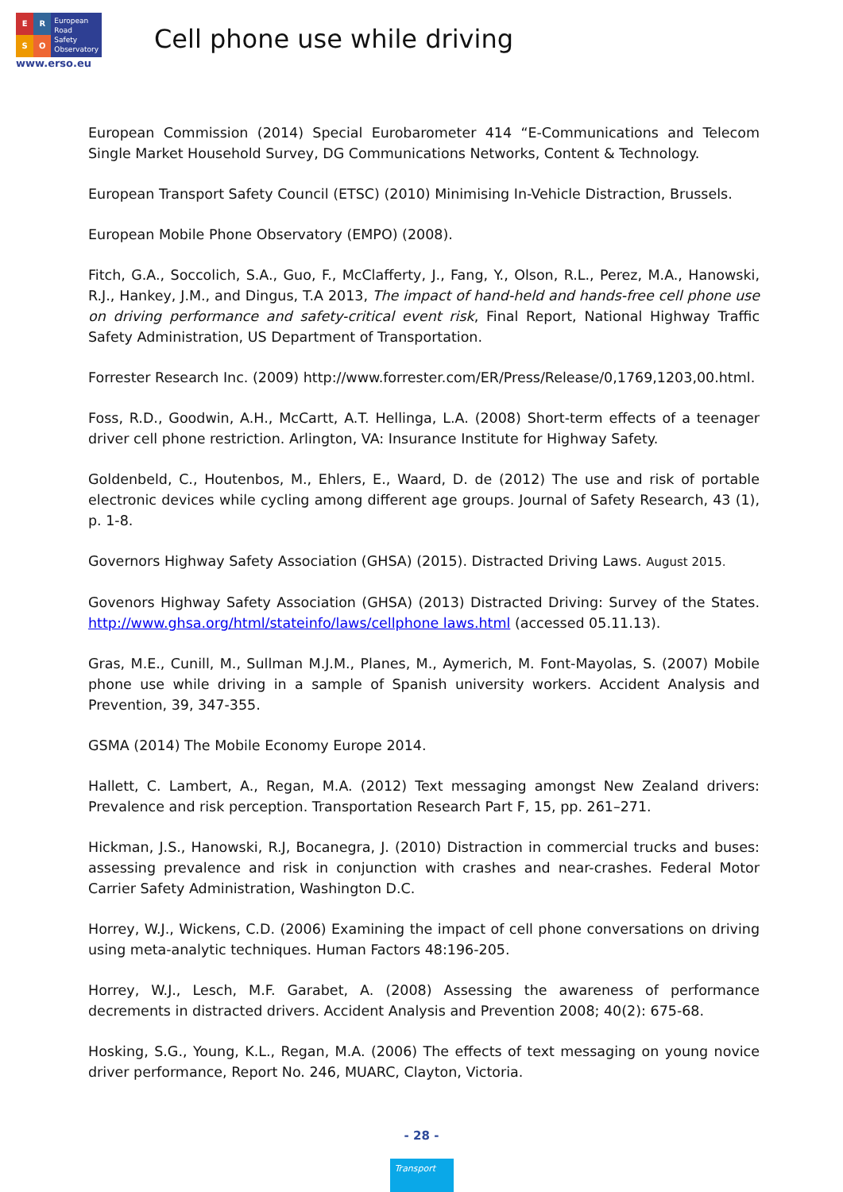ERSO
European
Road
Safety
Observatory
www.erso.eu
Cell phone use while driving
European Commission (2014) Special Eurobarometer 414 “E-Communications and Telecom Single Market Household Survey, DG Communications Networks, Content & Technology.
European Transport Safety Council (ETSC) (2010) Minimising In-Vehicle Distraction, Brussels.
European Mobile Phone Observatory (EMPO) (2008).
Fitch, G.A., Soccolich, S.A., Guo, F., McClafferty, J., Fang, Y., Olson, R.L., Perez, M.A., Hanowski, R.J., Hankey, J.M., and Dingus, T.A 2013, The impact of hand-held and hands-free cell phone use on driving performance and safety-critical event risk, Final Report, National Highway Traffic Safety Administration, US Department of Transportation.
Forrester Research Inc. (2009) http://www.forrester.com/ER/Press/Release/0,1769,1203,00.html.
Foss, R.D., Goodwin, A.H., McCartt, A.T. Hellinga, L.A. (2008) Short-term effects of a teenager driver cell phone restriction. Arlington, VA: Insurance Institute for Highway Safety.
Goldenbeld, C., Houtenbos, M., Ehlers, E., Waard, D. de (2012) The use and risk of portable electronic devices while cycling among different age groups. Journal of Safety Research, 43 (1), p. 1-8.
Governors Highway Safety Association (GHSA) (2015). Distracted Driving Laws. August 2015.
Govenors Highway Safety Association (GHSA) (2013) Distracted Driving: Survey of the States. http://www.ghsa.org/html/stateinfo/laws/cellphone laws.html (accessed 05.11.13).
Gras, M.E., Cunill, M., Sullman M.J.M., Planes, M., Aymerich, M. Font-Mayolas, S. (2007) Mobile phone use while driving in a sample of Spanish university workers. Accident Analysis and Prevention, 39, 347-355.
GSMA (2014) The Mobile Economy Europe 2014.
Hallett, C. Lambert, A., Regan, M.A. (2012) Text messaging amongst New Zealand drivers: Prevalence and risk perception. Transportation Research Part F, 15, pp. 261–271.
Hickman, J.S., Hanowski, R.J, Bocanegra, J. (2010) Distraction in commercial trucks and buses: assessing prevalence and risk in conjunction with crashes and near-crashes. Federal Motor Carrier Safety Administration, Washington D.C.
Horrey, W.J., Wickens, C.D. (2006) Examining the impact of cell phone conversations on driving using meta-analytic techniques. Human Factors 48:196-205.
Horrey, W.J., Lesch, M.F. Garabet, A. (2008) Assessing the awareness of performance decrements in distracted drivers. Accident Analysis and Prevention 2008; 40(2): 675-68.
Hosking, S.G., Young, K.L., Regan, M.A. (2006) The effects of text messaging on young novice driver performance, Report No. 246, MUARC, Clayton, Victoria.
- 28 -
Transport